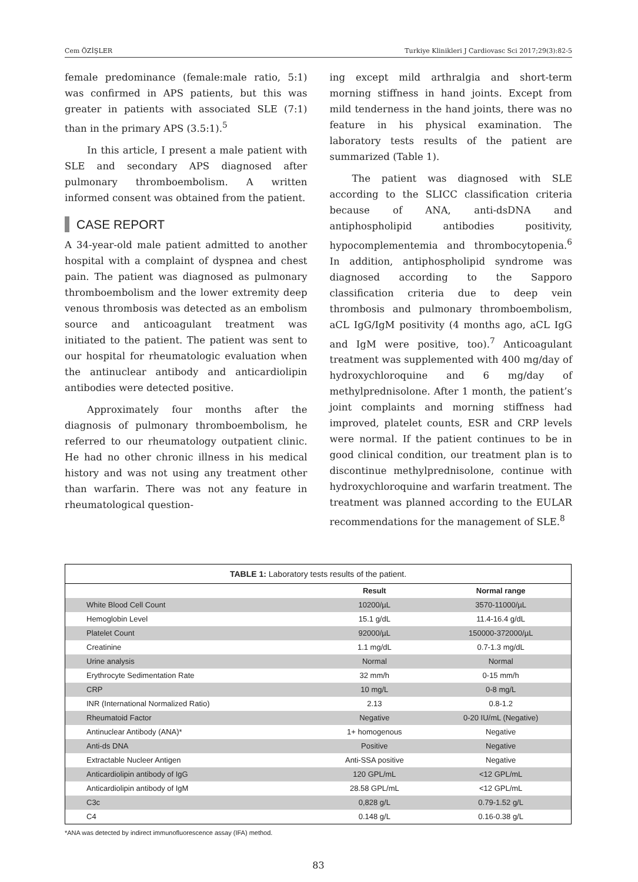Cem ÖZİŞLER Turkiye Klinikleri J Cardiovasc Sci 2017;29(3):82-5
female predominance (female:male ratio, 5:1) was confirmed in APS patients, but this was greater in patients with associated SLE (7:1) than in the primary APS (3.5:1).<sup>5</sup>
In this article, I present a male patient with SLE and secondary APS diagnosed after pulmonary thromboembolism. A written informed consent was obtained from the patient.
CASE REPORT
A 34-year-old male patient admitted to another hospital with a complaint of dyspnea and chest pain. The patient was diagnosed as pulmonary thromboembolism and the lower extremity deep venous thrombosis was detected as an embolism source and anticoagulant treatment was initiated to the patient. The patient was sent to our hospital for rheumatologic evaluation when the antinuclear antibody and anticardiolipin antibodies were detected positive.
Approximately four months after the diagnosis of pulmonary thromboembolism, he referred to our rheumatology outpatient clinic. He had no other chronic illness in his medical history and was not using any treatment other than warfarin. There was not any feature in rheumatological question-
ing except mild arthralgia and short-term morning stiffness in hand joints. Except from mild tenderness in the hand joints, there was no feature in his physical examination. The laboratory tests results of the patient are summarized (Table 1).
The patient was diagnosed with SLE according to the SLICC classification criteria because of ANA, anti-dsDNA and antiphospholipid antibodies positivity, hypocomplementemia and thrombocytopenia.<sup>6</sup> In addition, antiphospholipid syndrome was diagnosed according to the Sapporo classification criteria due to deep vein thrombosis and pulmonary thromboembolism, aCL IgG/IgM positivity (4 months ago, aCL IgG and IgM were positive, too).<sup>7</sup> Anticoagulant treatment was supplemented with 400 mg/day of hydroxychloroquine and 6 mg/day of methylprednisolone. After 1 month, the patient’s joint complaints and morning stiffness had improved, platelet counts, ESR and CRP levels were normal. If the patient continues to be in good clinical condition, our treatment plan is to discontinue methylprednisolone, continue with hydroxychloroquine and warfarin treatment. The treatment was planned according to the EULAR recommendations for the management of SLE.<sup>8</sup>
TABLE 1: Laboratory tests results of the patient.
| | Result | Normal range |
| --- | --- | --- |
| White Blood Cell Count | 10200/µL | 3570-11000/µL |
| Hemoglobin Level | 15.1 g/dL | 11.4-16.4 g/dL |
| Platelet Count | 92000/µL | 150000-372000/µL |
| Creatinine | 1.1 mg/dL | 0.7-1.3 mg/dL |
| Urine analysis | Normal | Normal |
| Erythrocyte Sedimentation Rate | 32 mm/h | 0-15 mm/h |
| CRP | 10 mg/L | 0-8 mg/L |
| INR (International Normalized Ratio) | 2.13 | 0.8-1.2 |
| Rheumatoid Factor | Negative | 0-20 IU/mL (Negative) |
| Antinuclear Antibody (ANA)* | 1+ homogenous | Negative |
| Anti-ds DNA | Positive | Negative |
| Extractable Nucleer Antigen | Anti-SSA positive | Negative |
| Anticardiolipin antibody of IgG | 120 GPL/mL | <12 GPL/mL |
| Anticardiolipin antibody of IgM | 28.58 GPL/mL | <12 GPL/mL |
| C3c | 0,828 g/L | 0.79-1.52 g/L |
| C4 | 0.148 g/L | 0.16-0.38 g/L |
*ANA was detected by indirect immunofluorescence assay (IFA) method.
83